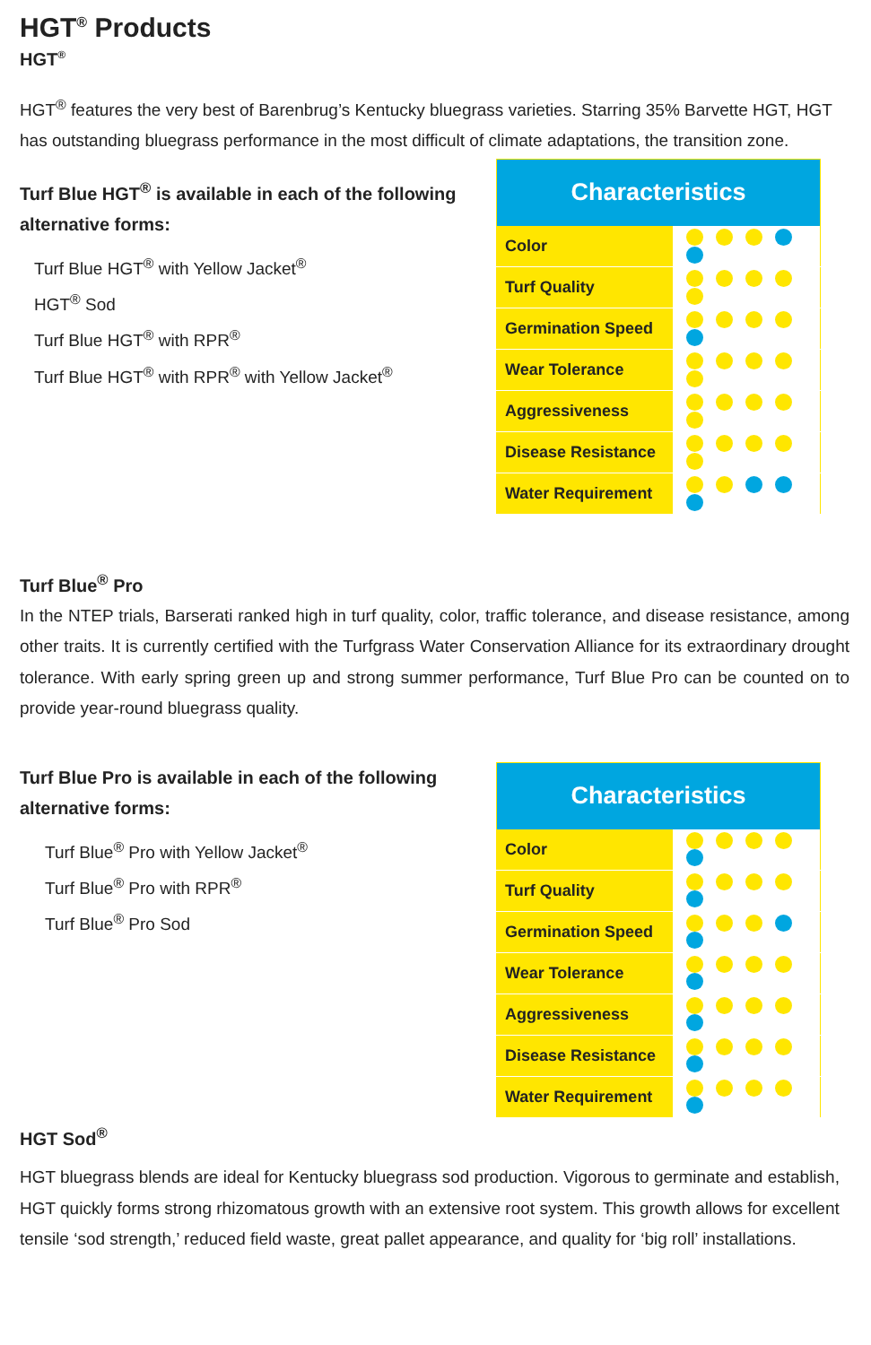HGT<sup>®</sup> Products
HGT<sup>®</sup>
HGT<sup>®</sup> features the very best of Barenbrug’s Kentucky bluegrass varieties. Starring 35% Barvette HGT, HGT has outstanding bluegrass performance in the most difficult of climate adaptations, the transition zone.
Turf Blue HGT<sup>®</sup> is available in each of the following alternative forms:
Turf Blue HGT<sup>®</sup> with Yellow Jacket<sup>®</sup>
HGT<sup>®</sup> Sod
Turf Blue HGT<sup>®</sup> with RPR<sup>®</sup>
Turf Blue HGT<sup>®</sup> with RPR<sup>®</sup> with Yellow Jacket<sup>®</sup>
| Characteristics | |
| --- | --- |
| Color | |
| Turf Quality | |
| Germination Speed | |
| Wear Tolerance | |
| Aggressiveness | |
| Disease Resistance | |
| Water Requirement | |
Turf Blue<sup>®</sup> Pro
In the NTEP trials, Barserati ranked high in turf quality, color, traffic tolerance, and disease resistance, among other traits. It is currently certified with the Turfgrass Water Conservation Alliance for its extraordinary drought tolerance. With early spring green up and strong summer performance, Turf Blue Pro can be counted on to provide year-round bluegrass quality.
Turf Blue Pro is available in each of the following alternative forms:
Turf Blue<sup>®</sup> Pro with Yellow Jacket<sup>®</sup>
Turf Blue<sup>®</sup> Pro with RPR<sup>®</sup>
Turf Blue<sup>®</sup> Pro Sod
| Characteristics | |
| --- | --- |
| Color | |
| Turf Quality | |
| Germination Speed | |
| Wear Tolerance | |
| Aggressiveness | |
| Disease Resistance | |
| Water Requirement | |
HGT Sod<sup>®</sup>
HGT bluegrass blends are ideal for Kentucky bluegrass sod production. Vigorous to germinate and establish, HGT quickly forms strong rhizomatous growth with an extensive root system. This growth allows for excellent tensile ‘sod strength,’ reduced field waste, great pallet appearance, and quality for ‘big roll’ installations.